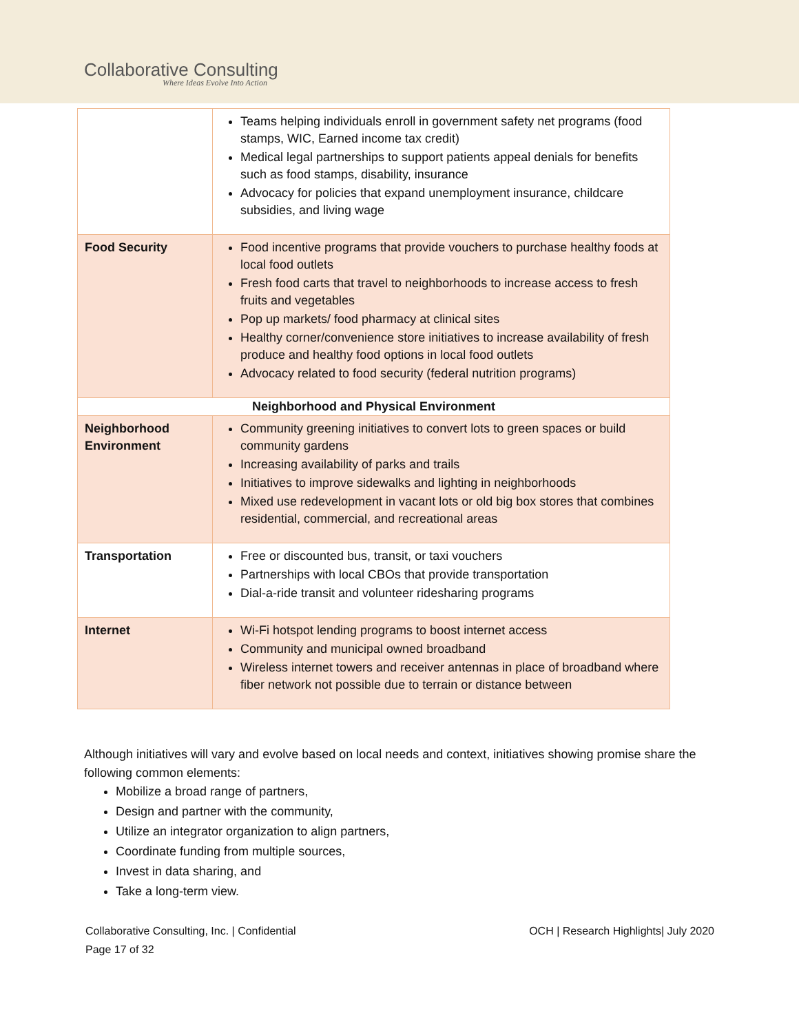Collaborative Consulting
Where Ideas Evolve Into Action
| | Teams helping individuals enroll in government safety net programs (food stamps, WIC, Earned income tax credit) Medical legal partnerships to support patients appeal denials for benefits such as food stamps, disability, insurance Advocacy for policies that expand unemployment insurance, childcare subsidies, and living wage |
| Food Security | Food incentive programs that provide vouchers to purchase healthy foods at local food outlets Fresh food carts that travel to neighborhoods to increase access to fresh fruits and vegetables Pop up markets/ food pharmacy at clinical sites Healthy corner/convenience store initiatives to increase availability of fresh produce and healthy food options in local food outlets Advocacy related to food security (federal nutrition programs) |
| Neighborhood and Physical Environment | |
| Neighborhood Environment | Community greening initiatives to convert lots to green spaces or build community gardens Increasing availability of parks and trails Initiatives to improve sidewalks and lighting in neighborhoods Mixed use redevelopment in vacant lots or old big box stores that combines residential, commercial, and recreational areas |
| Transportation | Free or discounted bus, transit, or taxi vouchers Partnerships with local CBOs that provide transportation Dial-a-ride transit and volunteer ridesharing programs |
| Internet | Wi-Fi hotspot lending programs to boost internet access Community and municipal owned broadband Wireless internet towers and receiver antennas in place of broadband where fiber network not possible due to terrain or distance between |
Although initiatives will vary and evolve based on local needs and context, initiatives showing promise share the following common elements:
Mobilize a broad range of partners,
Design and partner with the community,
Utilize an integrator organization to align partners,
Coordinate funding from multiple sources,
Invest in data sharing, and
Take a long-term view.
Collaborative Consulting, Inc. | Confidential
Page 17 of 32
OCH | Research Highlights| July 2020